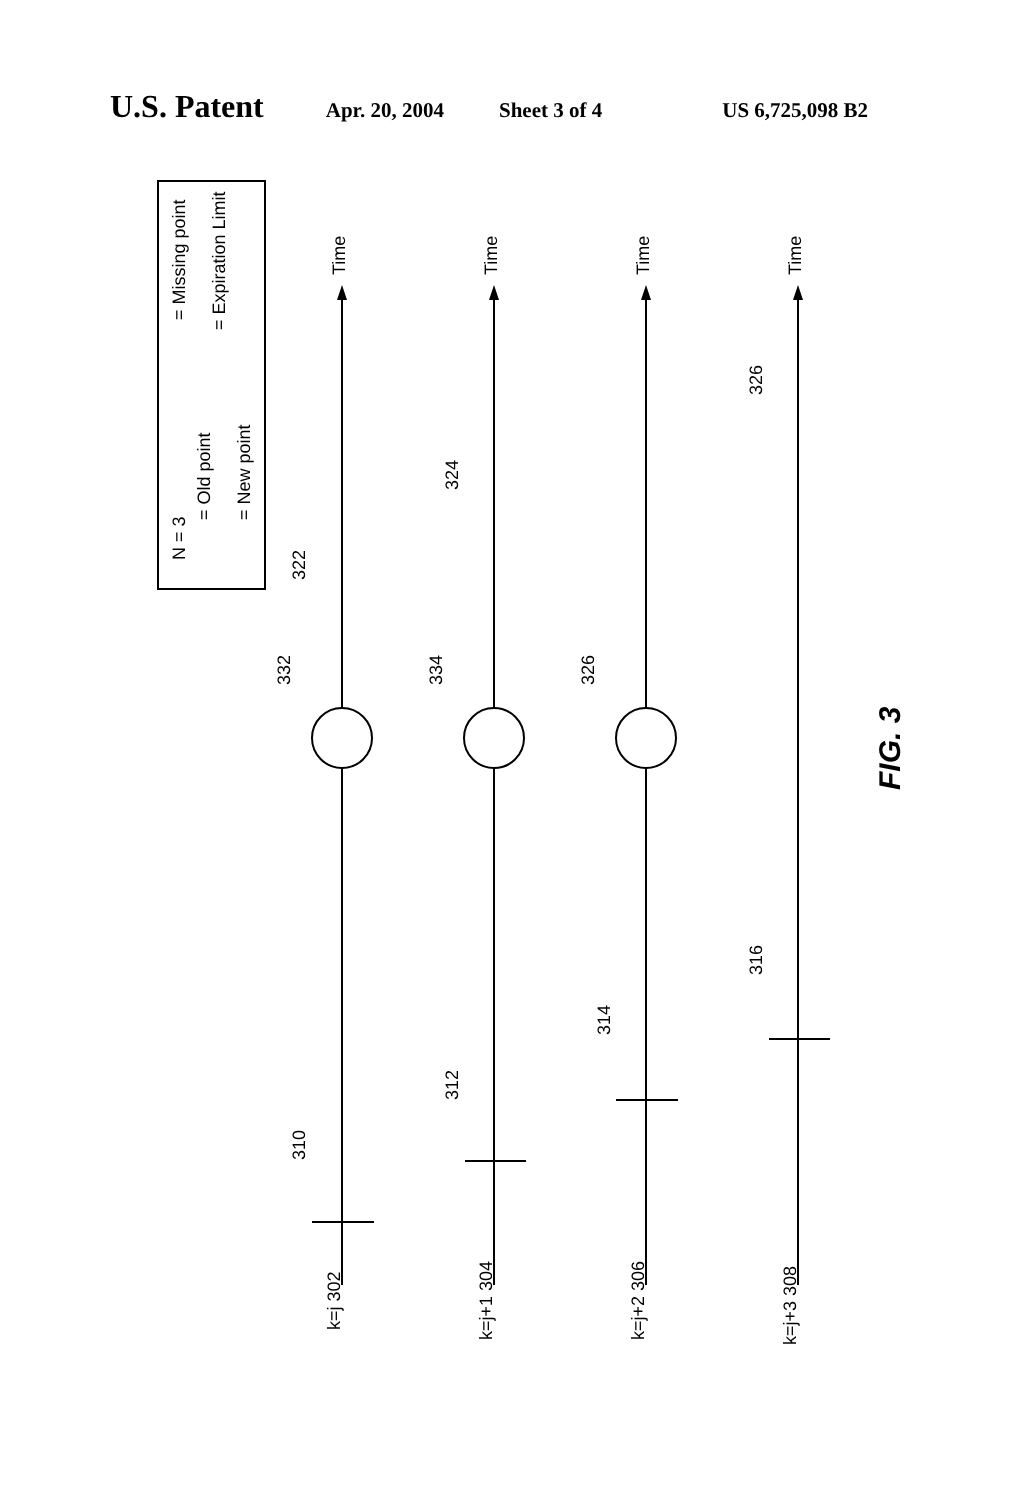U.S. Patent Apr. 20, 2004 Sheet 3 of 4 US 6,725,098 B2
Time
Time
Time
Time
N = 3
= Old point
= New point
= Missing point
= Expiration Limit
k=j 302
k=j+1 304
k=j+2 306
k=j+3 308
310
312
314
316
322
324
326
332
334
326
FIG. 3